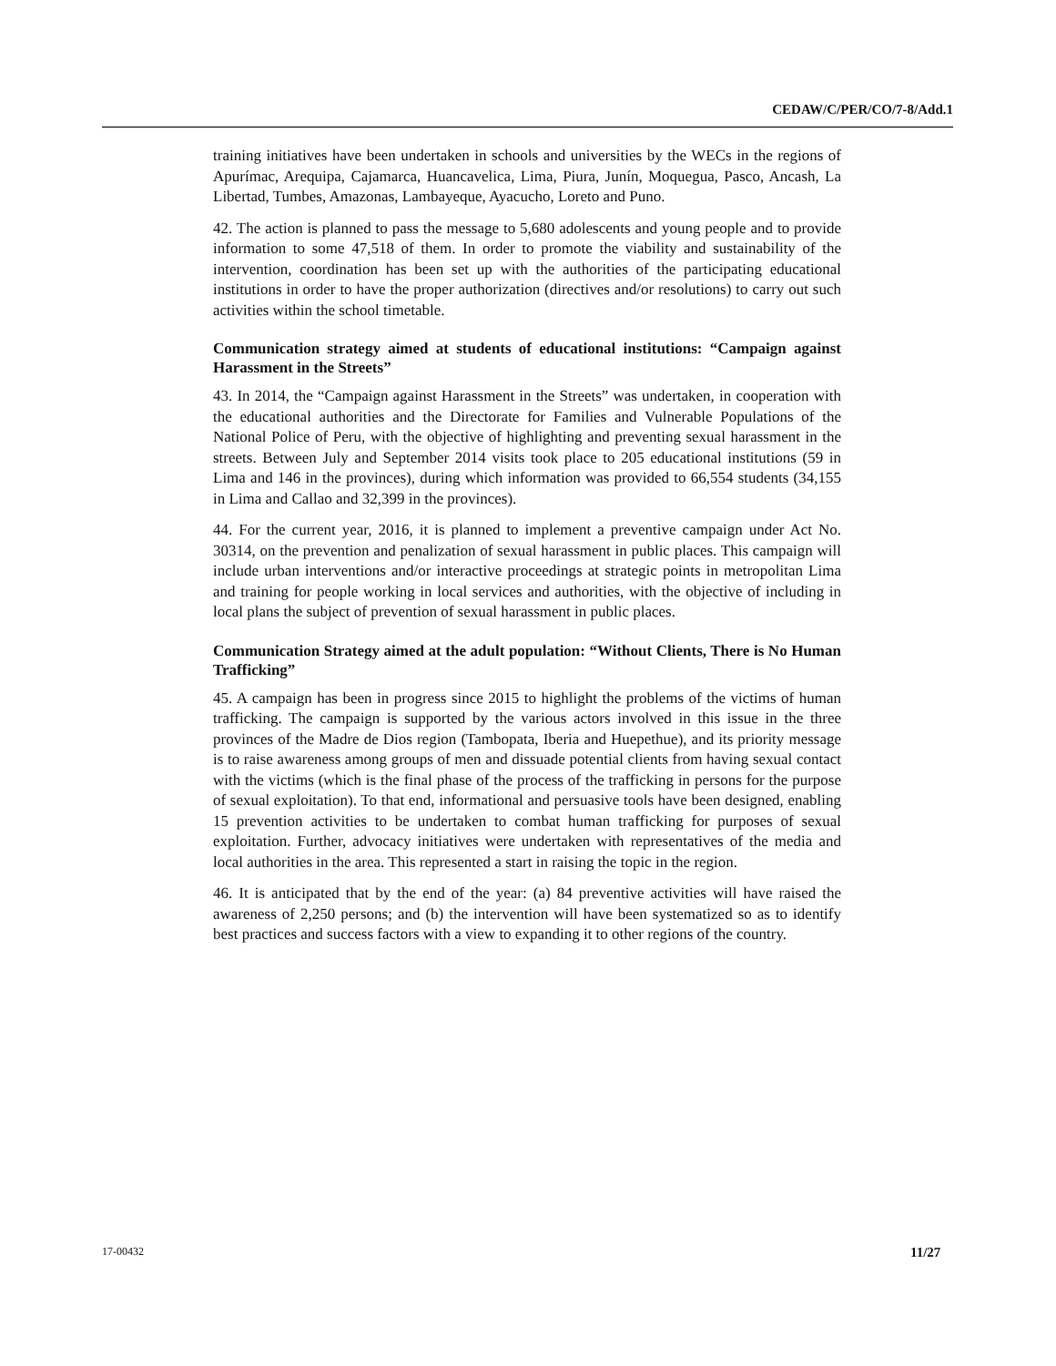CEDAW/C/PER/CO/7-8/Add.1
training initiatives have been undertaken in schools and universities by the WECs in the regions of Apurímac, Arequipa, Cajamarca, Huancavelica, Lima, Piura, Junín, Moquegua, Pasco, Ancash, La Libertad, Tumbes, Amazonas, Lambayeque, Ayacucho, Loreto and Puno.
42. The action is planned to pass the message to 5,680 adolescents and young people and to provide information to some 47,518 of them. In order to promote the viability and sustainability of the intervention, coordination has been set up with the authorities of the participating educational institutions in order to have the proper authorization (directives and/or resolutions) to carry out such activities within the school timetable.
Communication strategy aimed at students of educational institutions: “Campaign against Harassment in the Streets”
43. In 2014, the “Campaign against Harassment in the Streets” was undertaken, in cooperation with the educational authorities and the Directorate for Families and Vulnerable Populations of the National Police of Peru, with the objective of highlighting and preventing sexual harassment in the streets. Between July and September 2014 visits took place to 205 educational institutions (59 in Lima and 146 in the provinces), during which information was provided to 66,554 students (34,155 in Lima and Callao and 32,399 in the provinces).
44. For the current year, 2016, it is planned to implement a preventive campaign under Act No. 30314, on the prevention and penalization of sexual harassment in public places. This campaign will include urban interventions and/or interactive proceedings at strategic points in metropolitan Lima and training for people working in local services and authorities, with the objective of including in local plans the subject of prevention of sexual harassment in public places.
Communication Strategy aimed at the adult population: “Without Clients, There is No Human Trafficking”
45. A campaign has been in progress since 2015 to highlight the problems of the victims of human trafficking. The campaign is supported by the various actors involved in this issue in the three provinces of the Madre de Dios region (Tambopata, Iberia and Huepethue), and its priority message is to raise awareness among groups of men and dissuade potential clients from having sexual contact with the victims (which is the final phase of the process of the trafficking in persons for the purpose of sexual exploitation). To that end, informational and persuasive tools have been designed, enabling 15 prevention activities to be undertaken to combat human trafficking for purposes of sexual exploitation. Further, advocacy initiatives were undertaken with representatives of the media and local authorities in the area. This represented a start in raising the topic in the region.
46. It is anticipated that by the end of the year: (a) 84 preventive activities will have raised the awareness of 2,250 persons; and (b) the intervention will have been systematized so as to identify best practices and success factors with a view to expanding it to other regions of the country.
17-00432 11/27